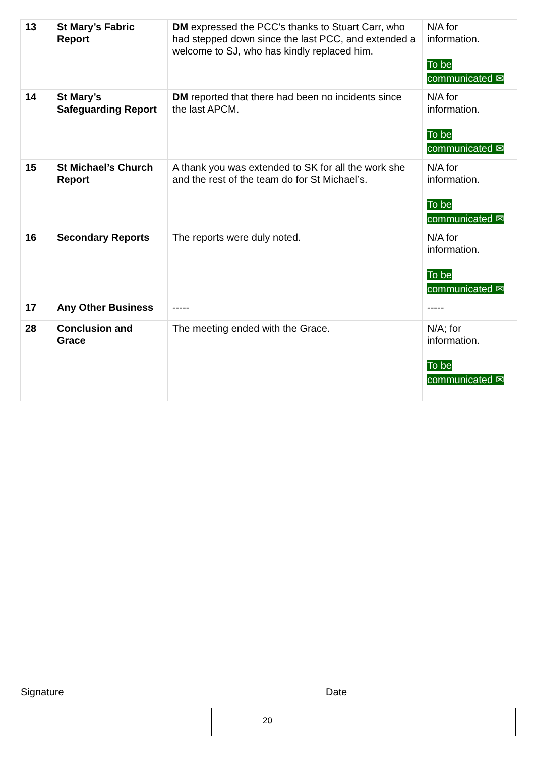| 13 | St Mary’s Fabric Report | DM expressed the PCC’s thanks to Stuart Carr, who had stepped down since the last PCC, and extended a welcome to SJ, who has kindly replaced him. | N/A for information. To be communicated ✉ |
| 14 | St Mary’s Safeguarding Report | DM reported that there had been no incidents since the last APCM. | N/A for information. To be communicated ✉ |
| 15 | St Michael’s Church Report | A thank you was extended to SK for all the work she and the rest of the team do for St Michael’s. | N/A for information. To be communicated ✉ |
| 16 | Secondary Reports | The reports were duly noted. | N/A for information. To be communicated ✉ |
| 17 | Any Other Business | ----- | ----- |
| 28 | Conclusion and Grace | The meeting ended with the Grace. | N/A; for information. To be communicated ✉ |
Signature Date
20